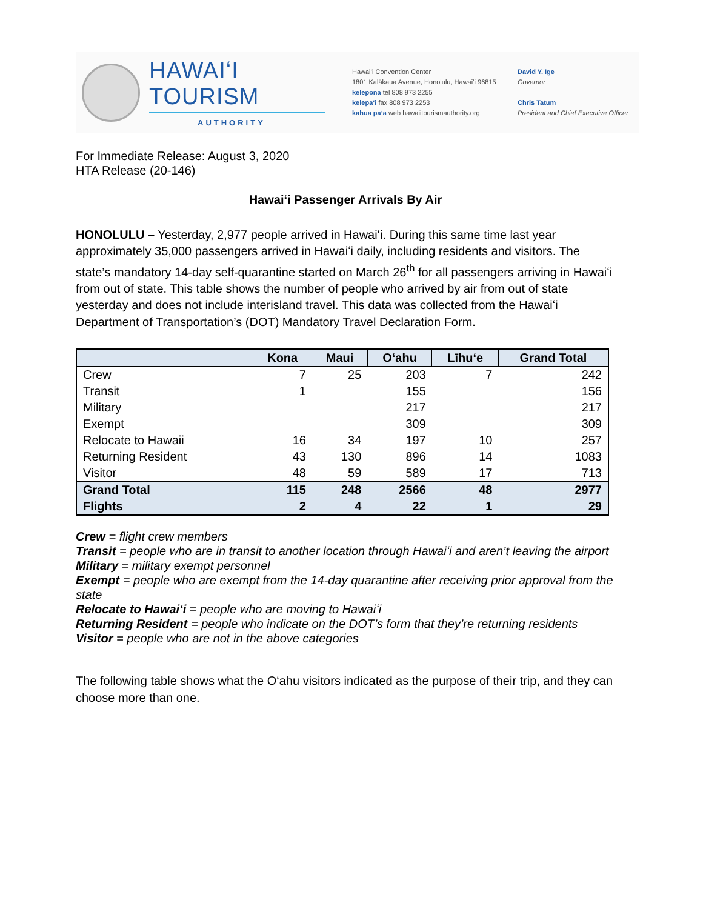HAWAIʻI TOURISM
AUTHORITY
Hawaiʻi Convention Center
1801 Kalākaua Avenue, Honolulu, Hawaiʻi 96815
kelepona tel 808 973 2255
kelepaʻi fax 808 973 2253
kahua paʻa web hawaiitourismauthority.org
David Y. Ige
Governor
Chris Tatum
President and Chief Executive Officer
For Immediate Release: August 3, 2020
HTA Release (20-146)
Hawaiʻi Passenger Arrivals By Air
HONOLULU – Yesterday, 2,977 people arrived in Hawaiʻi. During this same time last year approximately 35,000 passengers arrived in Hawaiʻi daily, including residents and visitors. The state’s mandatory 14-day self-quarantine started on March 26<sup>th</sup> for all passengers arriving in Hawaiʻi from out of state. This table shows the number of people who arrived by air from out of state yesterday and does not include interisland travel. This data was collected from the Hawaiʻi Department of Transportation’s (DOT) Mandatory Travel Declaration Form.
| | Kona | Maui | Oʻahu | Līhuʻe | Grand Total |
| --- | --- | --- | --- | --- | --- |
| Crew | 7 | 25 | 203 | 7 | 242 |
| Transit | 1 | | 155 | | 156 |
| Military | | | 217 | | 217 |
| Exempt | | | 309 | | 309 |
| Relocate to Hawaii | 16 | 34 | 197 | 10 | 257 |
| Returning Resident | 43 | 130 | 896 | 14 | 1083 |
| Visitor | 48 | 59 | 589 | 17 | 713 |
| Grand Total | 115 | 248 | 2566 | 48 | 2977 |
| Flights | 2 | 4 | 22 | 1 | 29 |
Crew = flight crew members
Transit = people who are in transit to another location through Hawaiʻi and aren’t leaving the airport
Military = military exempt personnel
Exempt = people who are exempt from the 14-day quarantine after receiving prior approval from the state
Relocate to Hawaiʻi = people who are moving to Hawaiʻi
Returning Resident = people who indicate on the DOT’s form that they’re returning residents
Visitor = people who are not in the above categories
The following table shows what the Oʻahu visitors indicated as the purpose of their trip, and they can choose more than one.